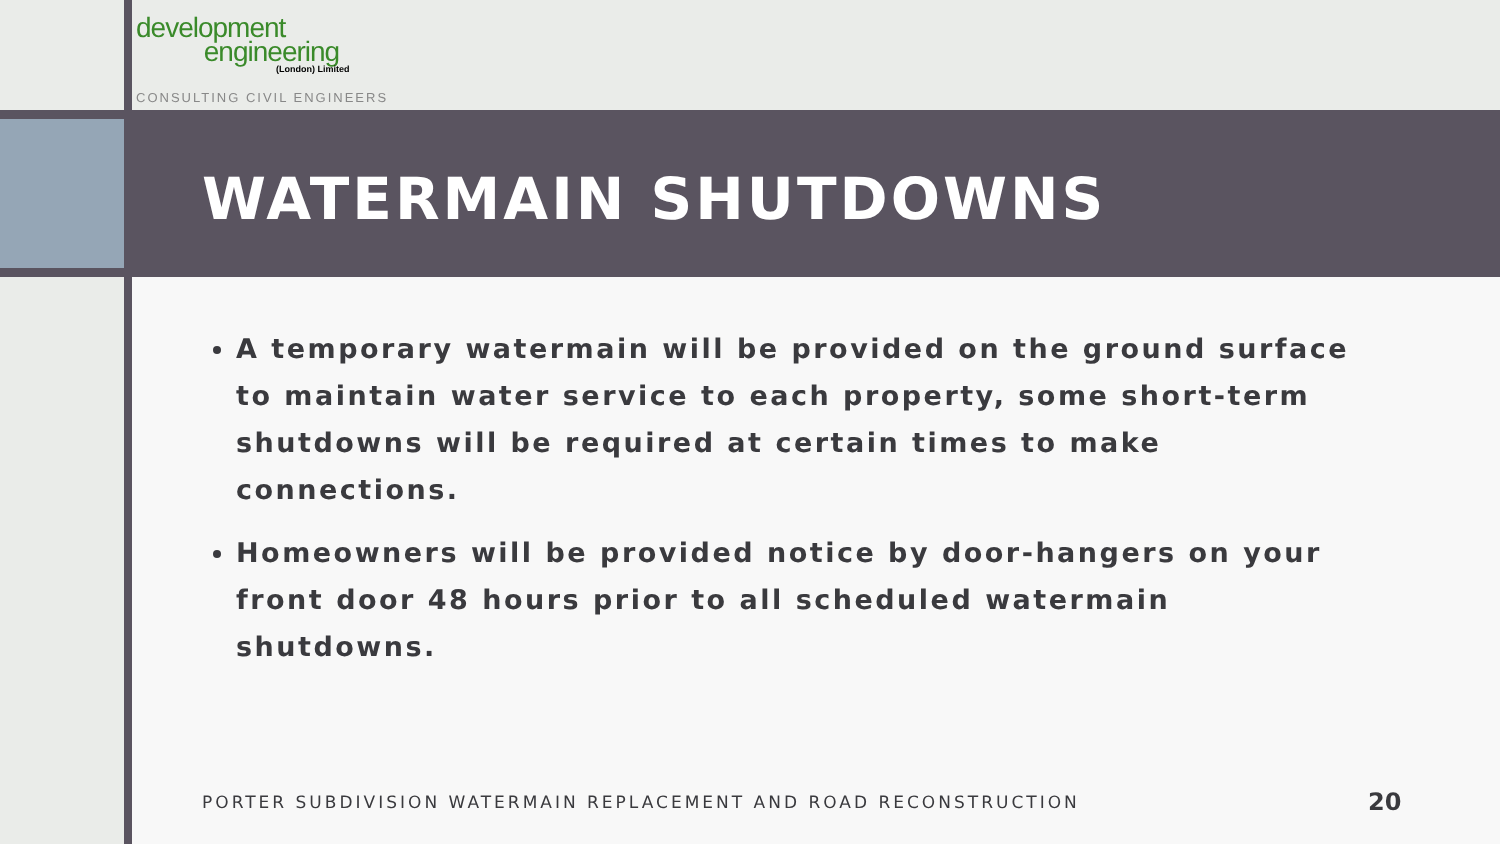development
engineering
(London) Limited
CONSULTING CIVIL ENGINEERS
WATERMAIN SHUTDOWNS
A temporary watermain will be provided on the ground surface to maintain water service to each property, some short-term shutdowns will be required at certain times to make connections.
Homeowners will be provided notice by door-hangers on your front door 48 hours prior to all scheduled watermain shutdowns.
PORTER SUBDIVISION WATERMAIN REPLACEMENT AND ROAD RECONSTRUCTION
20